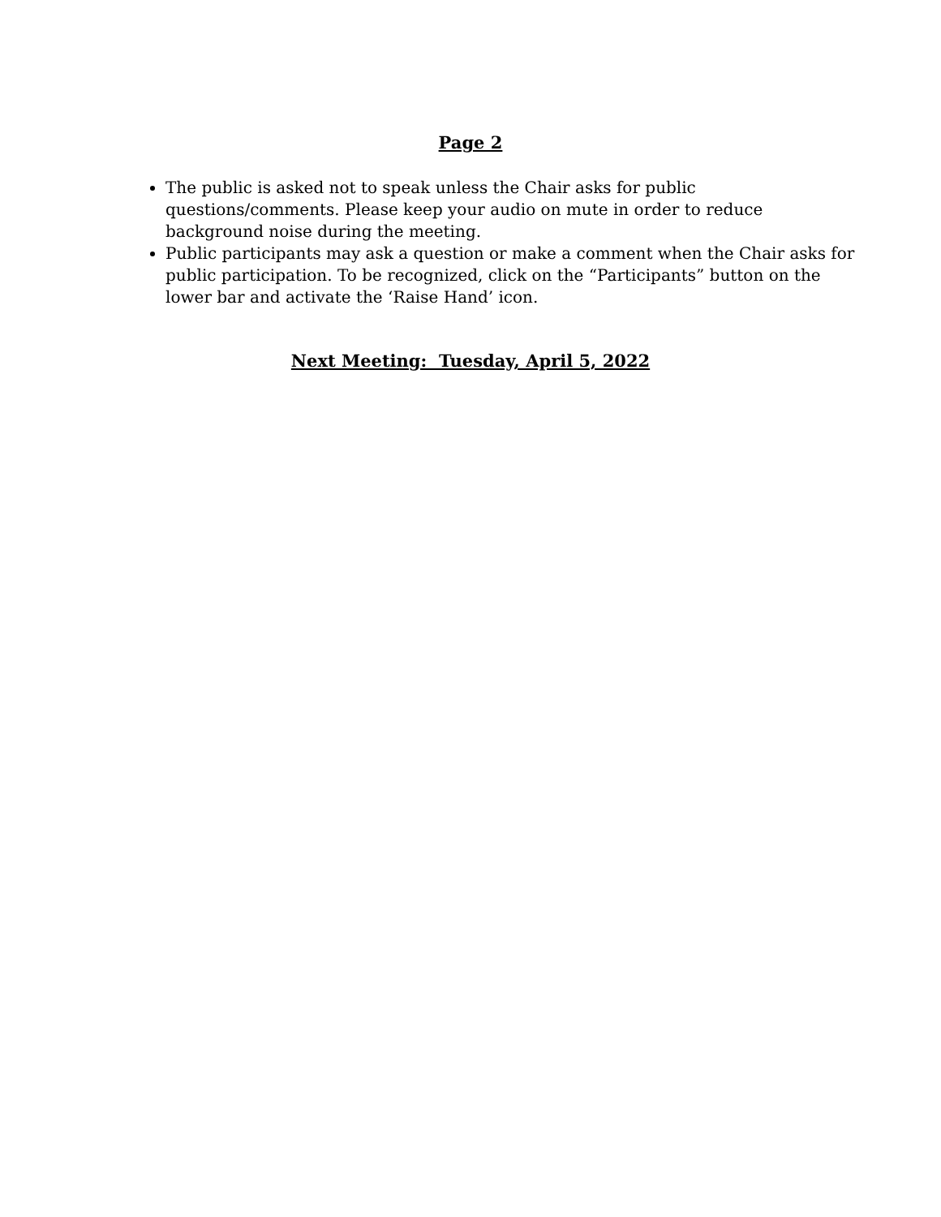Page 2
The public is asked not to speak unless the Chair asks for public questions/comments. Please keep your audio on mute in order to reduce background noise during the meeting.
Public participants may ask a question or make a comment when the Chair asks for public participation. To be recognized, click on the “Participants” button on the lower bar and activate the ‘Raise Hand’ icon.
Next Meeting: Tuesday, April 5, 2022